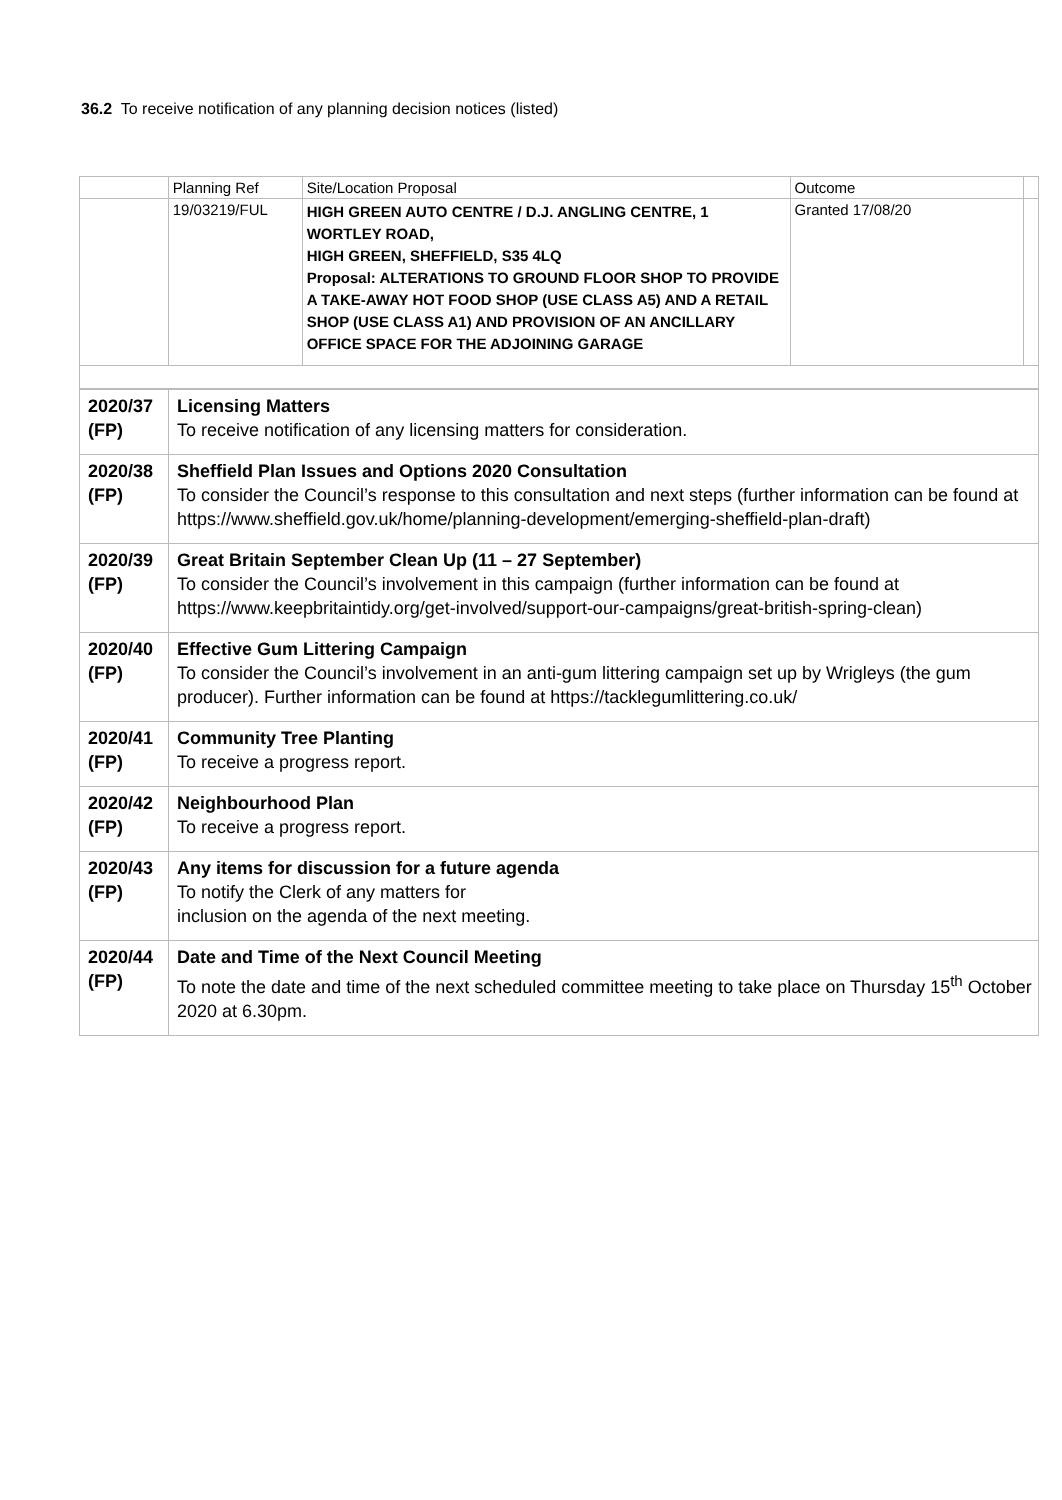36.2 To receive notification of any planning decision notices (listed)
| | Planning Ref | Site/Location Proposal | Outcome | |
| | 19/03219/FUL | HIGH GREEN AUTO CENTRE / D.J. ANGLING CENTRE, 1 WORTLEY ROAD, HIGH GREEN, SHEFFIELD, S35 4LQ Proposal: ALTERATIONS TO GROUND FLOOR SHOP TO PROVIDE A TAKE-AWAY HOT FOOD SHOP (USE CLASS A5) AND A RETAIL SHOP (USE CLASS A1) AND PROVISION OF AN ANCILLARY OFFICE SPACE FOR THE ADJOINING GARAGE | Granted 17/08/20 | |
| 2020/37 (FP) | Licensing Matters To receive notification of any licensing matters for consideration. |
| 2020/38 (FP) | Sheffield Plan Issues and Options 2020 Consultation To consider the Council’s response to this consultation and next steps (further information can be found at https://www.sheffield.gov.uk/home/planning-development/emerging-sheffield-plan-draft ) |
| 2020/39 (FP) | Great Britain September Clean Up (11 – 27 September) To consider the Council’s involvement in this campaign (further information can be found at https://www.keepbritaintidy.org/get-involved/support-our-campaigns/great-british-spring-clean ) |
| 2020/40 (FP) | Effective Gum Littering Campaign To consider the Council’s involvement in an anti-gum littering campaign set up by Wrigleys (the gum producer). Further information can be found at https://tacklegumlittering.co.uk/ |
| 2020/41 (FP) | Community Tree Planting To receive a progress report. |
| 2020/42 (FP) | Neighbourhood Plan To receive a progress report. |
| 2020/43 (FP) | Any items for discussion for a future agenda To notify the Clerk of any matters for inclusion on the agenda of the next meeting. |
| 2020/44 (FP) | Date and Time of the Next Council Meeting To note the date and time of the next scheduled committee meeting to take place on Thursday 15<sup>th</sup> October 2020 at 6.30pm. |